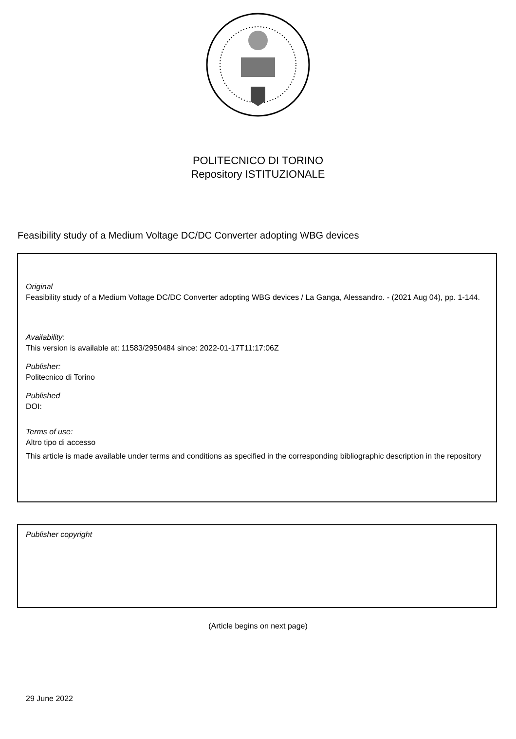POLITECNICO DI TORINO
Repository ISTITUZIONALE
Feasibility study of a Medium Voltage DC/DC Converter adopting WBG devices
Original
Feasibility study of a Medium Voltage DC/DC Converter adopting WBG devices / La Ganga, Alessandro. - (2021 Aug 04), pp. 1-144.
Availability:
This version is available at: 11583/2950484 since: 2022-01-17T11:17:06Z
Publisher:
Politecnico di Torino
Published
DOI:
Terms of use:
Altro tipo di accesso
This article is made available under terms and conditions as specified in the corresponding bibliographic description in the repository
Publisher copyright
(Article begins on next page)
29 June 2022